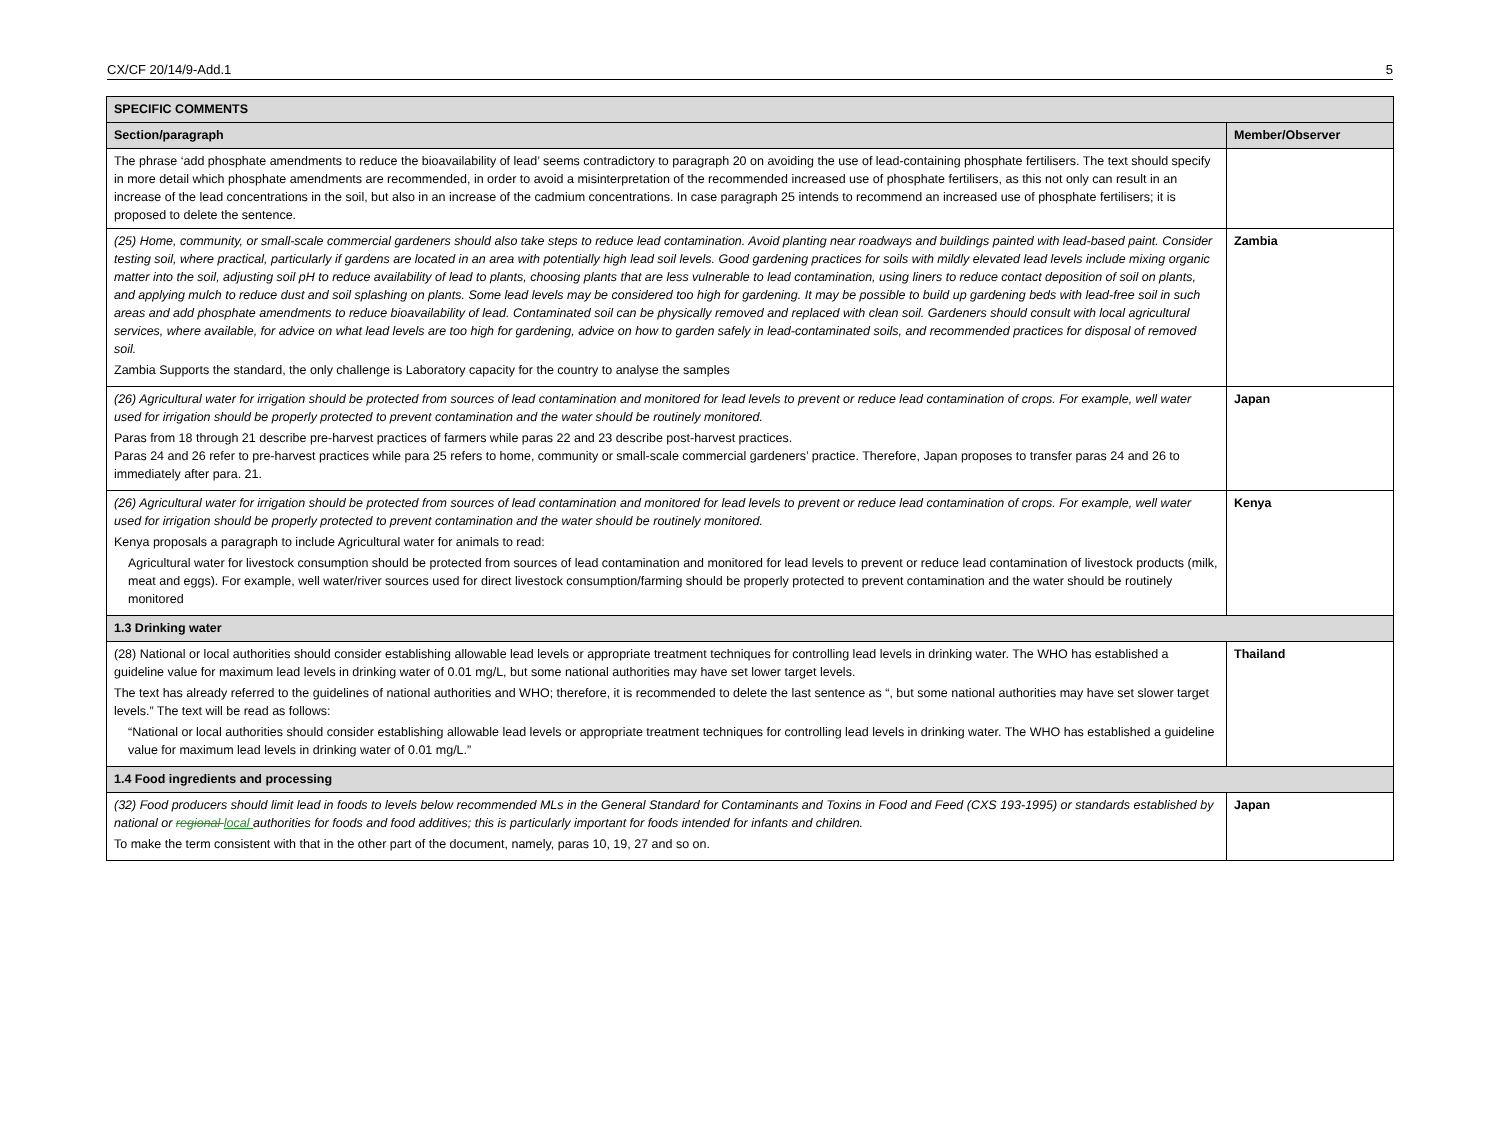CX/CF 20/14/9-Add.1 5
| SPECIFIC COMMENTS | |
| --- | --- |
| Section/paragraph | Member/Observer |
| The phrase ‘add phosphate amendments to reduce the bioavailability of lead’ seems contradictory to paragraph 20 on avoiding the use of lead-containing phosphate fertilisers. The text should specify in more detail which phosphate amendments are recommended, in order to avoid a misinterpretation of the recommended increased use of phosphate fertilisers, as this not only can result in an increase of the lead concentrations in the soil, but also in an increase of the cadmium concentrations. In case paragraph 25 intends to recommend an increased use of phosphate fertilisers; it is proposed to delete the sentence. | |
| (25) Home, community, or small-scale commercial gardeners should also take steps to reduce lead contamination. Avoid planting near roadways and buildings painted with lead-based paint. Consider testing soil, where practical, particularly if gardens are located in an area with potentially high lead soil levels. Good gardening practices for soils with mildly elevated lead levels include mixing organic matter into the soil, adjusting soil pH to reduce availability of lead to plants, choosing plants that are less vulnerable to lead contamination, using liners to reduce contact deposition of soil on plants, and applying mulch to reduce dust and soil splashing on plants. Some lead levels may be considered too high for gardening. It may be possible to build up gardening beds with lead-free soil in such areas and add phosphate amendments to reduce bioavailability of lead. Contaminated soil can be physically removed and replaced with clean soil. Gardeners should consult with local agricultural services, where available, for advice on what lead levels are too high for gardening, advice on how to garden safely in lead-contaminated soils, and recommended practices for disposal of removed soil. Zambia Supports the standard, the only challenge is Laboratory capacity for the country to analyse the samples | Zambia |
| (26) Agricultural water for irrigation should be protected from sources of lead contamination and monitored for lead levels to prevent or reduce lead contamination of crops. For example, well water used for irrigation should be properly protected to prevent contamination and the water should be routinely monitored. Paras from 18 through 21 describe pre-harvest practices of farmers while paras 22 and 23 describe post-harvest practices. Paras 24 and 26 refer to pre-harvest practices while para 25 refers to home, community or small-scale commercial gardeners’ practice. Therefore, Japan proposes to transfer paras 24 and 26 to immediately after para. 21. | Japan |
| (26) Agricultural water for irrigation should be protected from sources of lead contamination and monitored for lead levels to prevent or reduce lead contamination of crops. For example, well water used for irrigation should be properly protected to prevent contamination and the water should be routinely monitored. Kenya proposals a paragraph to include Agricultural water for animals to read: Agricultural water for livestock consumption should be protected from sources of lead contamination and monitored for lead levels to prevent or reduce lead contamination of livestock products (milk, meat and eggs). For example, well water/river sources used for direct livestock consumption/farming should be properly protected to prevent contamination and the water should be routinely monitored | Kenya |
| 1.3 Drinking water | |
| (28) National or local authorities should consider establishing allowable lead levels or appropriate treatment techniques for controlling lead levels in drinking water. The WHO has established a guideline value for maximum lead levels in drinking water of 0.01 mg/L, but some national authorities may have set lower target levels. The text has already referred to the guidelines of national authorities and WHO; therefore, it is recommended to delete the last sentence as “, but some national authorities may have set slower target levels.” The text will be read as follows: “National or local authorities should consider establishing allowable lead levels or appropriate treatment techniques for controlling lead levels in drinking water. The WHO has established a guideline value for maximum lead levels in drinking water of 0.01 mg/L.” | Thailand |
| 1.4 Food ingredients and processing | |
| (32) Food producers should limit lead in foods to levels below recommended MLs in the General Standard for Contaminants and Toxins in Food and Feed (CXS 193-1995) or standards established by national or regional local authorities for foods and food additives; this is particularly important for foods intended for infants and children. To make the term consistent with that in the other part of the document, namely, paras 10, 19, 27 and so on. | Japan |